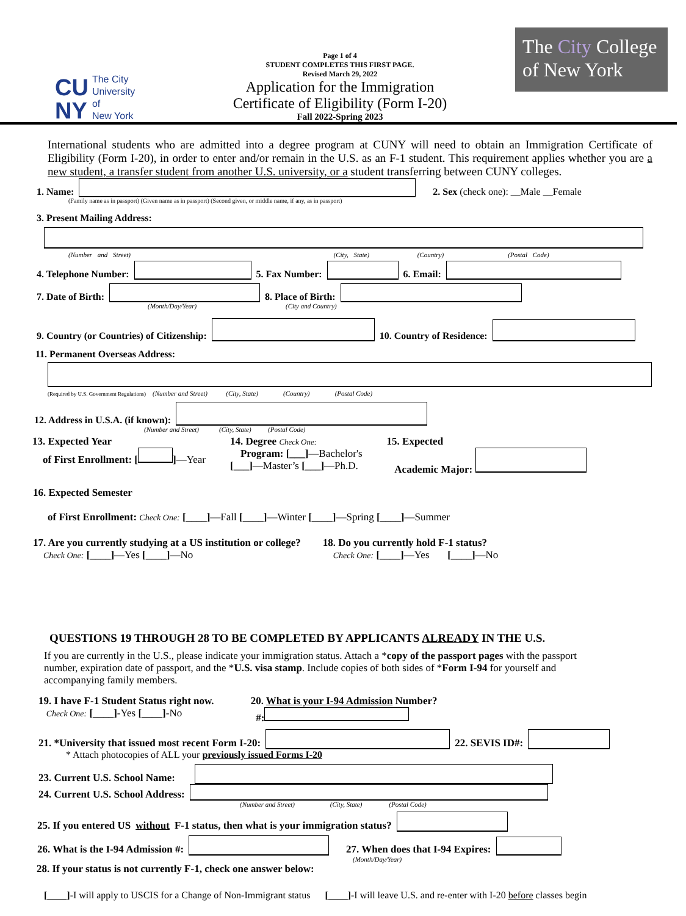CU
NY The City
University
of
New York
Page 1 of 4
STUDENT COMPLETES THIS FIRST PAGE.
Revised March 29, 2022
Application for the Immigration
Certificate of Eligibility (Form I-20)
Fall 2022-Spring 2023
The City College
of New York
International students who are admitted into a degree program at CUNY will need to obtain an Immigration Certificate of Eligibility (Form I-20), in order to enter and/or remain in the U.S. as an F-1 student. This requirement applies whether you are a new student, a transfer student from another U.S. university, or a student transferring between CUNY colleges.
1. Name: 2. Sex (check one): __Male __Female
(Family name as in passport) (Given name as in passport) (Second given, or middle name, if any, as in passport)
3. Present Mailing Address:
(Number and Street) (City, State) (Country) (Postal Code)
4. Telephone Number: 5. Fax Number: 6. Email:
7. Date of Birth: 8. Place of Birth:
(Month/Day/Year) (City and Country)
9. Country (or Countries) of Citizenship: 10. Country of Residence:
11. Permanent Overseas Address:
(Required by U.S. Government Regulations) (Number and Street) (City, State) (Country) (Postal Code)
12. Address in U.S.A. (if known):
(Number and Street) (City, State) (Postal Code)
13. Expected Year
of First Enrollment: [ ]—Year
14. Degree Check One:
Program: [___]—Bachelor's
[___]—Master’s [___]—Ph.D.
15. Expected
Academic Major:
16. Expected Semester
of First Enrollment: Check One: [____]—Fall [____]—Winter [____]—Spring [____]—Summer
17. Are you currently studying at a US institution or college?
Check One: [____]—Yes [____]—No
18. Do you currently hold F-1 status?
Check One: [____]—Yes [____]—No
QUESTIONS 19 THROUGH 28 TO BE COMPLETED BY APPLICANTS ALREADY IN THE U.S.
If you are currently in the U.S., please indicate your immigration status. Attach a *copy of the passport pages with the passport number, expiration date of passport, and the *U.S. visa stamp. Include copies of both sides of *Form I-94 for yourself and accompanying family members.
19. I have F-1 Student Status right now.
Check One: [____]-Yes [____]-No
20. What is your I-94 Admission Number?
#:
21. *University that issued most recent Form I-20: 22. SEVIS ID#:
* Attach photocopies of ALL your previously issued Forms I-20
23. Current U.S. School Name:
24. Current U.S. School Address:
(Number and Street) (City, State) (Postal Code)
25. If you entered US without F-1 status, then what is your immigration status?
26. What is the I-94 Admission #: 27. When does that I-94 Expires:
(Month/Day/Year)
28. If your status is not currently F-1, check one answer below:
[____]-I will apply to USCIS for a Change of Non-Immigrant status [____]-I will leave U.S. and re-enter with I-20 before classes begin